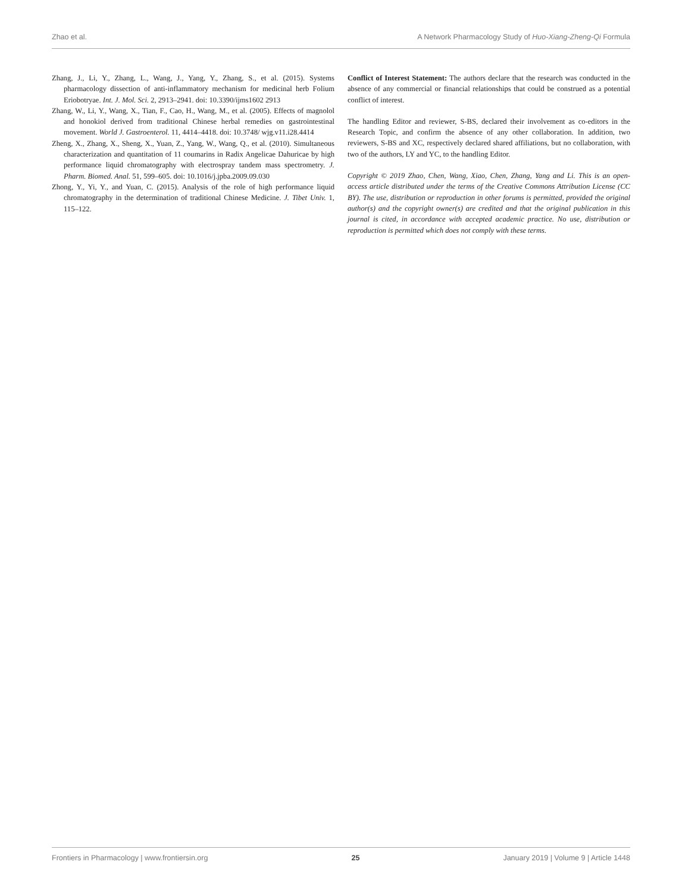Zhao et al. A Network Pharmacology Study of Huo-Xiang-Zheng-Qi Formula
Zhang, J., Li, Y., Zhang, L., Wang, J., Yang, Y., Zhang, S., et al. (2015). Systems pharmacology dissection of anti-inflammatory mechanism for medicinal herb Folium Eriobotryae. Int. J. Mol. Sci. 2, 2913–2941. doi: 10.3390/ijms1602 2913
Zhang, W., Li, Y., Wang, X., Tian, F., Cao, H., Wang, M., et al. (2005). Effects of magnolol and honokiol derived from traditional Chinese herbal remedies on gastrointestinal movement. World J. Gastroenterol. 11, 4414–4418. doi: 10.3748/ wjg.v11.i28.4414
Zheng, X., Zhang, X., Sheng, X., Yuan, Z., Yang, W., Wang, Q., et al. (2010). Simultaneous characterization and quantitation of 11 coumarins in Radix Angelicae Dahuricae by high performance liquid chromatography with electrospray tandem mass spectrometry. J. Pharm. Biomed. Anal. 51, 599–605. doi: 10.1016/j.jpba.2009.09.030
Zhong, Y., Yi, Y., and Yuan, C. (2015). Analysis of the role of high performance liquid chromatography in the determination of traditional Chinese Medicine. J. Tibet Univ. 1, 115–122.
Conflict of Interest Statement: The authors declare that the research was conducted in the absence of any commercial or financial relationships that could be construed as a potential conflict of interest.
The handling Editor and reviewer, S-BS, declared their involvement as co-editors in the Research Topic, and confirm the absence of any other collaboration. In addition, two reviewers, S-BS and XC, respectively declared shared affiliations, but no collaboration, with two of the authors, LY and YC, to the handling Editor.
Copyright © 2019 Zhao, Chen, Wang, Xiao, Chen, Zhang, Yang and Li. This is an open-access article distributed under the terms of the Creative Commons Attribution License (CC BY). The use, distribution or reproduction in other forums is permitted, provided the original author(s) and the copyright owner(s) are credited and that the original publication in this journal is cited, in accordance with accepted academic practice. No use, distribution or reproduction is permitted which does not comply with these terms.
Frontiers in Pharmacology | www.frontiersin.org 25 January 2019 | Volume 9 | Article 1448